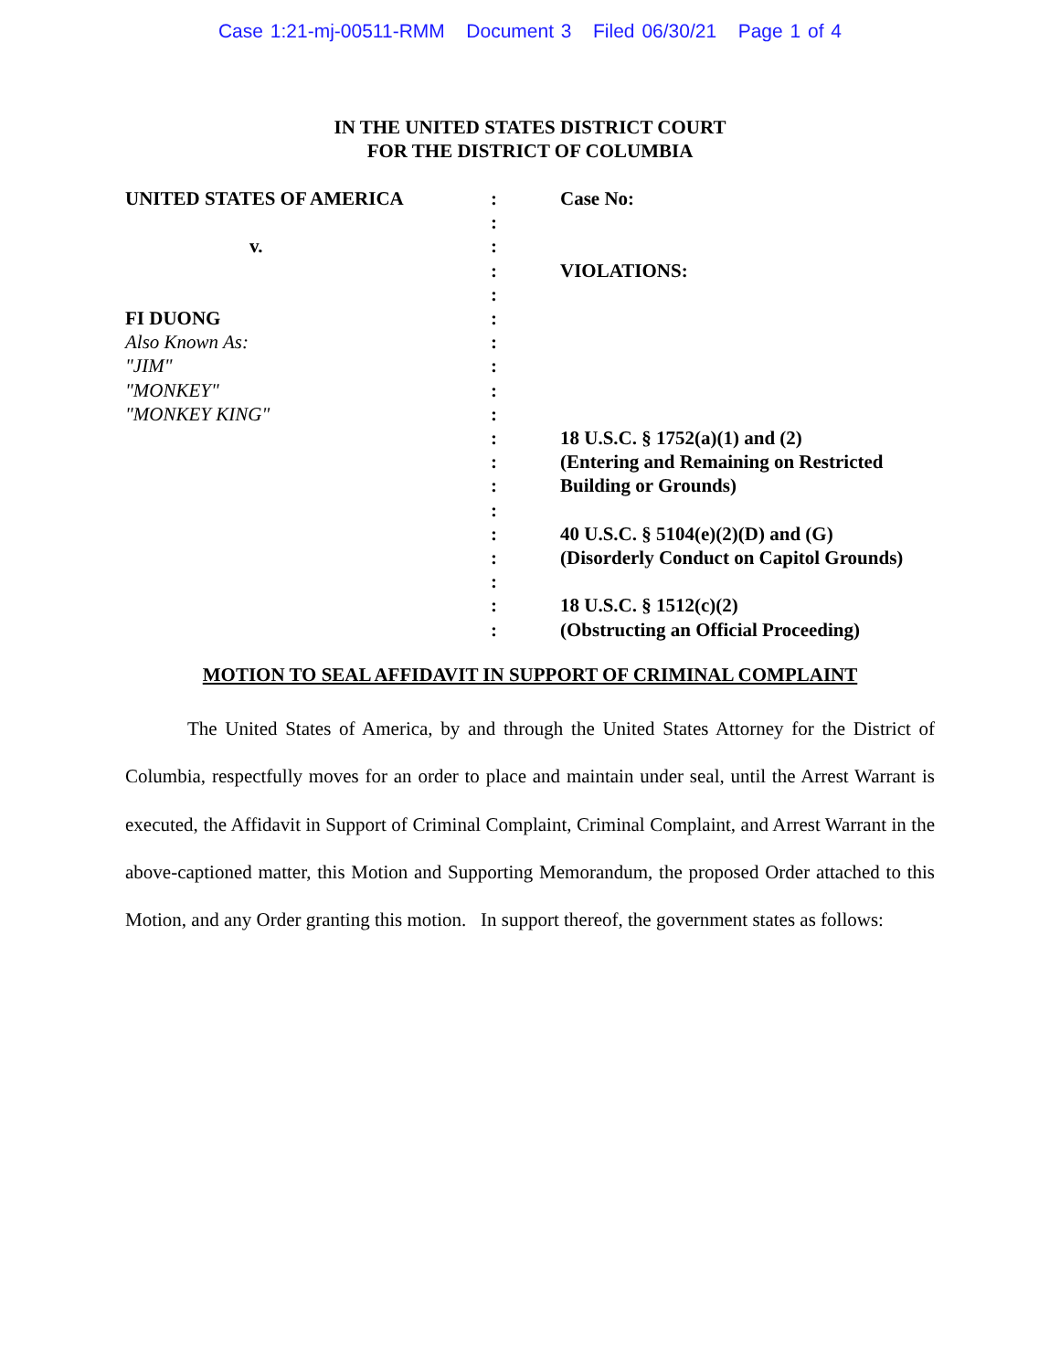Case 1:21-mj-00511-RMM Document 3 Filed 06/30/21 Page 1 of 4
IN THE UNITED STATES DISTRICT COURT
FOR THE DISTRICT OF COLUMBIA
UNITED STATES OF AMERICA
v.
FI DUONG
Also Known As:
"JIM"
"MONKEY"
"MONKEY KING"
:
:
:
:
:
:
:
:
:
:
:
:
:
:
:
:
:
:
:
Case No:
VIOLATIONS:
18 U.S.C. § 1752(a)(1) and (2)
(Entering and Remaining on Restricted
Building or Grounds)
40 U.S.C. § 5104(e)(2)(D) and (G)
(Disorderly Conduct on Capitol Grounds)
18 U.S.C. § 1512(c)(2)
(Obstructing an Official Proceeding)
MOTION TO SEAL AFFIDAVIT IN SUPPORT OF CRIMINAL COMPLAINT
The United States of America, by and through the United States Attorney for the District of Columbia, respectfully moves for an order to place and maintain under seal, until the Arrest Warrant is executed, the Affidavit in Support of Criminal Complaint, Criminal Complaint, and Arrest Warrant in the above-captioned matter, this Motion and Supporting Memorandum, the proposed Order attached to this Motion, and any Order granting this motion. In support thereof, the government states as follows: